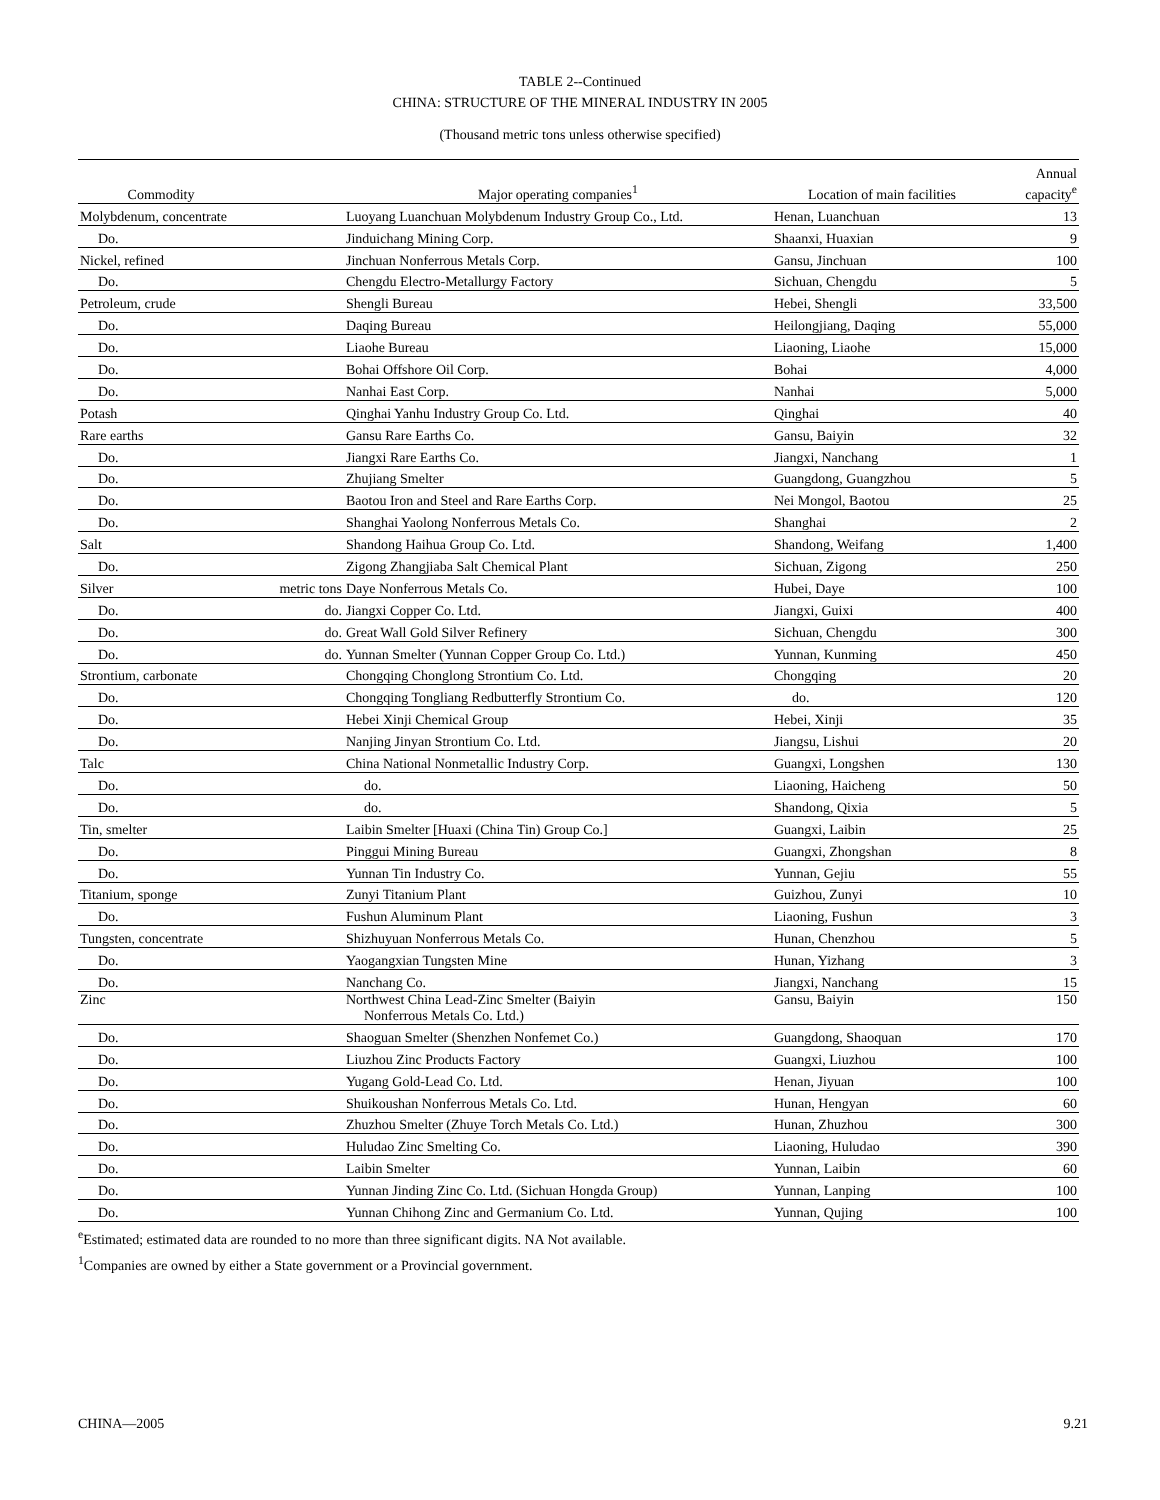TABLE 2--Continued
CHINA: STRUCTURE OF THE MINERAL INDUSTRY IN 2005
(Thousand metric tons unless otherwise specified)
| | | | | Annual |
| --- | --- | --- | --- | --- |
| Commodity | | Major operating companies<sup>1</sup> | Location of main facilities | capacity<sup>e</sup> |
| Molybdenum, concentrate | | Luoyang Luanchuan Molybdenum Industry Group Co., Ltd. | Henan, Luanchuan | 13 |
| Do. | | Jinduichang Mining Corp. | Shaanxi, Huaxian | 9 |
| Nickel, refined | | Jinchuan Nonferrous Metals Corp. | Gansu, Jinchuan | 100 |
| Do. | | Chengdu Electro-Metallurgy Factory | Sichuan, Chengdu | 5 |
| Petroleum, crude | | Shengli Bureau | Hebei, Shengli | 33,500 |
| Do. | | Daqing Bureau | Heilongjiang, Daqing | 55,000 |
| Do. | | Liaohe Bureau | Liaoning, Liaohe | 15,000 |
| Do. | | Bohai Offshore Oil Corp. | Bohai | 4,000 |
| Do. | | Nanhai East Corp. | Nanhai | 5,000 |
| Potash | | Qinghai Yanhu Industry Group Co. Ltd. | Qinghai | 40 |
| Rare earths | | Gansu Rare Earths Co. | Gansu, Baiyin | 32 |
| Do. | | Jiangxi Rare Earths Co. | Jiangxi, Nanchang | 1 |
| Do. | | Zhujiang Smelter | Guangdong, Guangzhou | 5 |
| Do. | | Baotou Iron and Steel and Rare Earths Corp. | Nei Mongol, Baotou | 25 |
| Do. | | Shanghai Yaolong Nonferrous Metals Co. | Shanghai | 2 |
| Salt | | Shandong Haihua Group Co. Ltd. | Shandong, Weifang | 1,400 |
| Do. | | Zigong Zhangjiaba Salt Chemical Plant | Sichuan, Zigong | 250 |
| Silver | metric tons | Daye Nonferrous Metals Co. | Hubei, Daye | 100 |
| Do. | do. | Jiangxi Copper Co. Ltd. | Jiangxi, Guixi | 400 |
| Do. | do. | Great Wall Gold Silver Refinery | Sichuan, Chengdu | 300 |
| Do. | do. | Yunnan Smelter (Yunnan Copper Group Co. Ltd.) | Yunnan, Kunming | 450 |
| Strontium, carbonate | | Chongqing Chonglong Strontium Co. Ltd. | Chongqing | 20 |
| Do. | | Chongqing Tongliang Redbutterfly Strontium Co. | do. | 120 |
| Do. | | Hebei Xinji Chemical Group | Hebei, Xinji | 35 |
| Do. | | Nanjing Jinyan Strontium Co. Ltd. | Jiangsu, Lishui | 20 |
| Talc | | China National Nonmetallic Industry Corp. | Guangxi, Longshen | 130 |
| Do. | | do. | Liaoning, Haicheng | 50 |
| Do. | | do. | Shandong, Qixia | 5 |
| Tin, smelter | | Laibin Smelter [Huaxi (China Tin) Group Co.] | Guangxi, Laibin | 25 |
| Do. | | Pinggui Mining Bureau | Guangxi, Zhongshan | 8 |
| Do. | | Yunnan Tin Industry Co. | Yunnan, Gejiu | 55 |
| Titanium, sponge | | Zunyi Titanium Plant | Guizhou, Zunyi | 10 |
| Do. | | Fushun Aluminum Plant | Liaoning, Fushun | 3 |
| Tungsten, concentrate | | Shizhuyuan Nonferrous Metals Co. | Hunan, Chenzhou | 5 |
| Do. | | Yaogangxian Tungsten Mine | Hunan, Yizhang | 3 |
| Do. | | Nanchang Co. | Jiangxi, Nanchang | 15 |
| Zinc | | Northwest China Lead-Zinc Smelter (Baiyin Nonferrous Metals Co. Ltd.) | Gansu, Baiyin | 150 |
| Do. | | Shaoguan Smelter (Shenzhen Nonfemet Co.) | Guangdong, Shaoquan | 170 |
| Do. | | Liuzhou Zinc Products Factory | Guangxi, Liuzhou | 100 |
| Do. | | Yugang Gold-Lead Co. Ltd. | Henan, Jiyuan | 100 |
| Do. | | Shuikoushan Nonferrous Metals Co. Ltd. | Hunan, Hengyan | 60 |
| Do. | | Zhuzhou Smelter (Zhuye Torch Metals Co. Ltd.) | Hunan, Zhuzhou | 300 |
| Do. | | Huludao Zinc Smelting Co. | Liaoning, Huludao | 390 |
| Do. | | Laibin Smelter | Yunnan, Laibin | 60 |
| Do. | | Yunnan Jinding Zinc Co. Ltd. (Sichuan Hongda Group) | Yunnan, Lanping | 100 |
| Do. | | Yunnan Chihong Zinc and Germanium Co. Ltd. | Yunnan, Qujing | 100 |
<sup>e</sup> Estimated; estimated data are rounded to no more than three significant digits. NA Not available.
<sup>1</sup> Companies are owned by either a State government or a Provincial government.
CHINA—2005 9.21